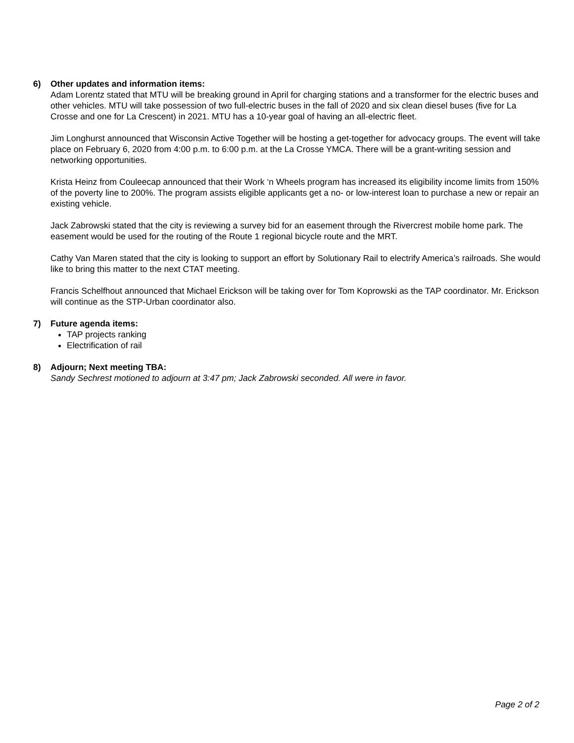6) Other updates and information items:
Adam Lorentz stated that MTU will be breaking ground in April for charging stations and a transformer for the electric buses and other vehicles. MTU will take possession of two full-electric buses in the fall of 2020 and six clean diesel buses (five for La Crosse and one for La Crescent) in 2021. MTU has a 10-year goal of having an all-electric fleet.
Jim Longhurst announced that Wisconsin Active Together will be hosting a get-together for advocacy groups. The event will take place on February 6, 2020 from 4:00 p.m. to 6:00 p.m. at the La Crosse YMCA. There will be a grant-writing session and networking opportunities.
Krista Heinz from Couleecap announced that their Work ‘n Wheels program has increased its eligibility income limits from 150% of the poverty line to 200%. The program assists eligible applicants get a no- or low-interest loan to purchase a new or repair an existing vehicle.
Jack Zabrowski stated that the city is reviewing a survey bid for an easement through the Rivercrest mobile home park. The easement would be used for the routing of the Route 1 regional bicycle route and the MRT.
Cathy Van Maren stated that the city is looking to support an effort by Solutionary Rail to electrify America’s railroads. She would like to bring this matter to the next CTAT meeting.
Francis Schelfhout announced that Michael Erickson will be taking over for Tom Koprowski as the TAP coordinator. Mr. Erickson will continue as the STP-Urban coordinator also.
7) Future agenda items:
TAP projects ranking
Electrification of rail
8) Adjourn; Next meeting TBA:
Sandy Sechrest motioned to adjourn at 3:47 pm; Jack Zabrowski seconded. All were in favor.
Page 2 of 2